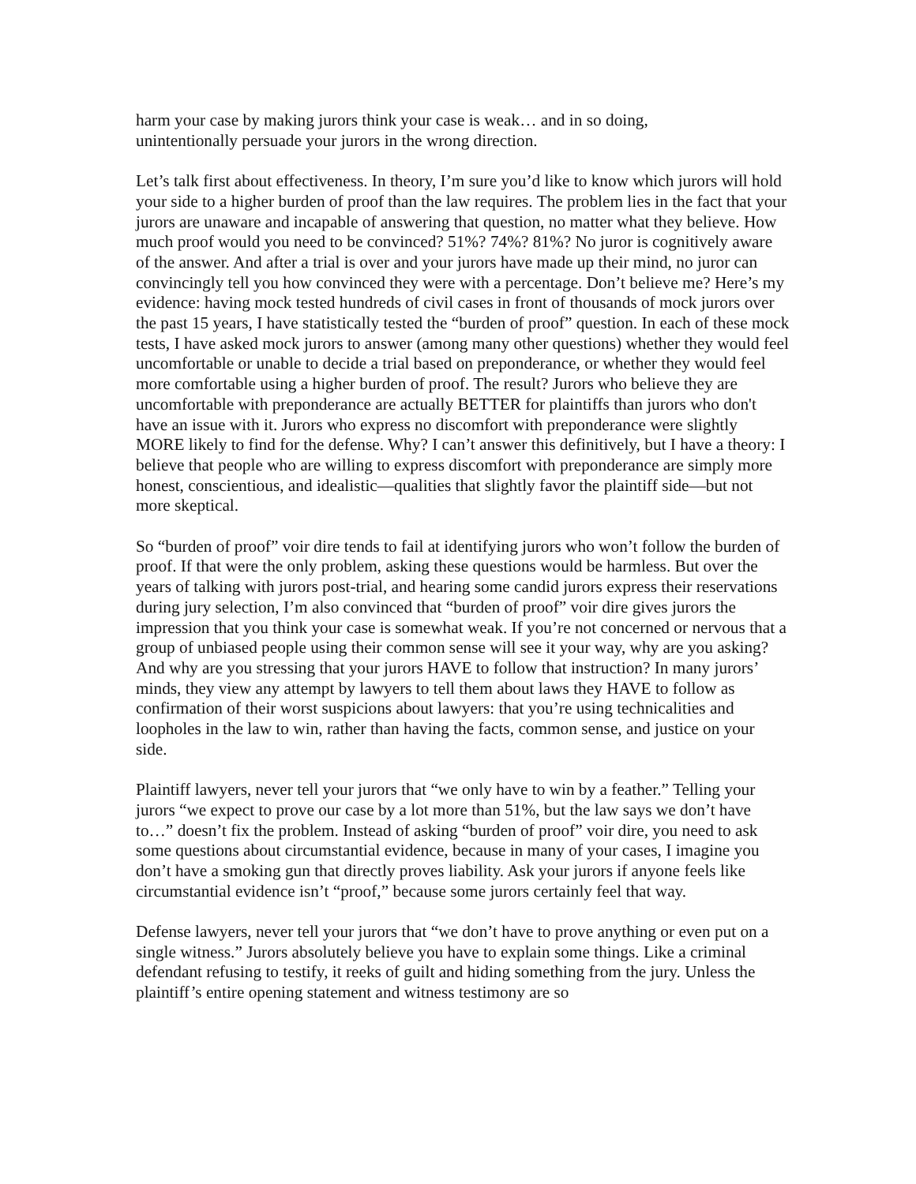harm your case by making jurors think your case is weak… and in so doing,
unintentionally persuade your jurors in the wrong direction.
Let’s talk first about effectiveness. In theory, I’m sure you’d like to know which jurors will hold your side to a higher burden of proof than the law requires. The problem lies in the fact that your jurors are unaware and incapable of answering that question, no matter what they believe. How much proof would you need to be convinced? 51%? 74%? 81%? No juror is cognitively aware of the answer. And after a trial is over and your jurors have made up their mind, no juror can convincingly tell you how convinced they were with a percentage. Don’t believe me? Here’s my evidence: having mock tested hundreds of civil cases in front of thousands of mock jurors over the past 15 years, I have statistically tested the “burden of proof” question. In each of these mock tests, I have asked mock jurors to answer (among many other questions) whether they would feel uncomfortable or unable to decide a trial based on preponderance, or whether they would feel more comfortable using a higher burden of proof. The result? Jurors who believe they are uncomfortable with preponderance are actually BETTER for plaintiffs than jurors who don't have an issue with it. Jurors who express no discomfort with preponderance were slightly MORE likely to find for the defense. Why? I can’t answer this definitively, but I have a theory: I believe that people who are willing to express discomfort with preponderance are simply more honest, conscientious, and idealistic—qualities that slightly favor the plaintiff side—but not more skeptical.
So “burden of proof” voir dire tends to fail at identifying jurors who won’t follow the burden of proof. If that were the only problem, asking these questions would be harmless. But over the years of talking with jurors post-trial, and hearing some candid jurors express their reservations during jury selection, I’m also convinced that “burden of proof” voir dire gives jurors the impression that you think your case is somewhat weak. If you’re not concerned or nervous that a group of unbiased people using their common sense will see it your way, why are you asking? And why are you stressing that your jurors HAVE to follow that instruction? In many jurors’ minds, they view any attempt by lawyers to tell them about laws they HAVE to follow as confirmation of their worst suspicions about lawyers: that you’re using technicalities and loopholes in the law to win, rather than having the facts, common sense, and justice on your side.
Plaintiff lawyers, never tell your jurors that “we only have to win by a feather.” Telling your jurors “we expect to prove our case by a lot more than 51%, but the law says we don’t have to…” doesn’t fix the problem. Instead of asking “burden of proof” voir dire, you need to ask some questions about circumstantial evidence, because in many of your cases, I imagine you don’t have a smoking gun that directly proves liability. Ask your jurors if anyone feels like circumstantial evidence isn’t “proof,” because some jurors certainly feel that way.
Defense lawyers, never tell your jurors that “we don’t have to prove anything or even put on a single witness.” Jurors absolutely believe you have to explain some things. Like a criminal defendant refusing to testify, it reeks of guilt and hiding something from the jury. Unless the plaintiff’s entire opening statement and witness testimony are so